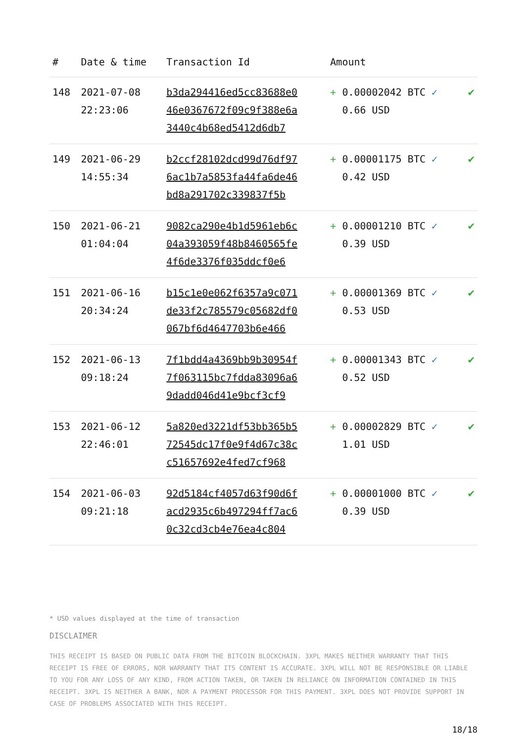| # | Date & time | Transaction Id | Amount | |
| --- | --- | --- | --- | --- |
| 148 | 2021-07-08 22:23:06 | b3da294416ed5cc83688e0 46e0367672f09c9f388e6a 3440c4b68ed5412d6db7 | + 0.00002042 BTC ✓ 0.66 USD | ✔ |
| 149 | 2021-06-29 14:55:34 | b2ccf28102dcd99d76df97 6ac1b7a5853fa44fa6de46 bd8a291702c339837f5b | + 0.00001175 BTC ✓ 0.42 USD | ✔ |
| 150 | 2021-06-21 01:04:04 | 9082ca290e4b1d5961eb6c 04a393059f48b8460565fe 4f6de3376f035ddcf0e6 | + 0.00001210 BTC ✓ 0.39 USD | ✔ |
| 151 | 2021-06-16 20:34:24 | b15c1e0e062f6357a9c071 de33f2c785579c05682df0 067bf6d4647703b6e466 | + 0.00001369 BTC ✓ 0.53 USD | ✔ |
| 152 | 2021-06-13 09:18:24 | 7f1bdd4a4369bb9b30954f 7f063115bc7fdda83096a6 9dadd046d41e9bcf3cf9 | + 0.00001343 BTC ✓ 0.52 USD | ✔ |
| 153 | 2021-06-12 22:46:01 | 5a820ed3221df53bb365b5 72545dc17f0e9f4d67c38c c51657692e4fed7cf968 | + 0.00002829 BTC ✓ 1.01 USD | ✔ |
| 154 | 2021-06-03 09:21:18 | 92d5184cf4057d63f90d6f acd2935c6b497294ff7ac6 0c32cd3cb4e76ea4c804 | + 0.00001000 BTC ✓ 0.39 USD | ✔ |
* USD values displayed at the time of transaction
DISCLAIMER
THIS RECEIPT IS BASED ON PUBLIC DATA FROM THE BITCOIN BLOCKCHAIN. 3XPL MAKES NEITHER WARRANTY THAT THIS RECEIPT IS FREE OF ERRORS, NOR WARRANTY THAT ITS CONTENT IS ACCURATE. 3XPL WILL NOT BE RESPONSIBLE OR LIABLE TO YOU FOR ANY LOSS OF ANY KIND, FROM ACTION TAKEN, OR TAKEN IN RELIANCE ON INFORMATION CONTAINED IN THIS RECEIPT. 3XPL IS NEITHER A BANK, NOR A PAYMENT PROCESSOR FOR THIS PAYMENT. 3XPL DOES NOT PROVIDE SUPPORT IN CASE OF PROBLEMS ASSOCIATED WITH THIS RECEIPT.
18/18